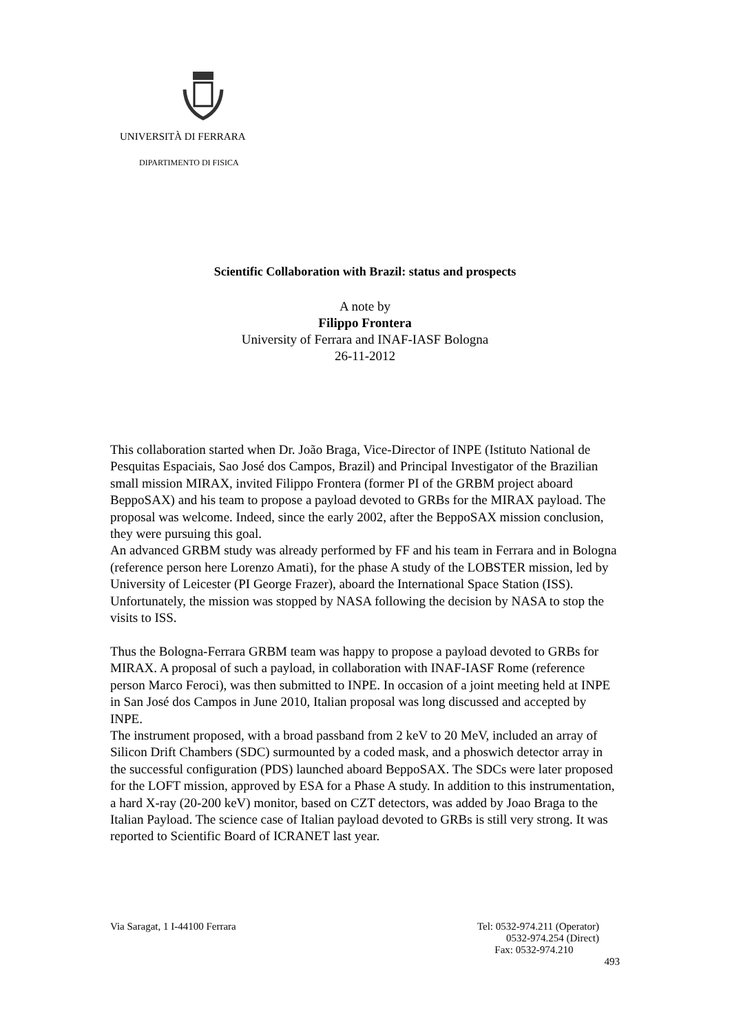UNIVERSITÀ DI FERRARA
DIPARTIMENTO DI FISICA
Scientific Collaboration with Brazil: status and prospects
A note by
Filippo Frontera
University of Ferrara and INAF-IASF Bologna
26-11-2012
This collaboration started when Dr. João Braga, Vice-Director of INPE (Istituto National de Pesquitas Espaciais, Sao José dos Campos, Brazil) and Principal Investigator of the Brazilian small mission MIRAX, invited Filippo Frontera (former PI of the GRBM project aboard BeppoSAX) and his team to propose a payload devoted to GRBs for the MIRAX payload. The proposal was welcome. Indeed, since the early 2002, after the BeppoSAX mission conclusion, they were pursuing this goal.
An advanced GRBM study was already performed by FF and his team in Ferrara and in Bologna (reference person here Lorenzo Amati), for the phase A study of the LOBSTER mission, led by University of Leicester (PI George Frazer), aboard the International Space Station (ISS). Unfortunately, the mission was stopped by NASA following the decision by NASA to stop the visits to ISS.
Thus the Bologna-Ferrara GRBM team was happy to propose a payload devoted to GRBs for MIRAX. A proposal of such a payload, in collaboration with INAF-IASF Rome (reference person Marco Feroci), was then submitted to INPE. In occasion of a joint meeting held at INPE in San José dos Campos in June 2010, Italian proposal was long discussed and accepted by INPE.
The instrument proposed, with a broad passband from 2 keV to 20 MeV, included an array of Silicon Drift Chambers (SDC) surmounted by a coded mask, and a phoswich detector array in the successful configuration (PDS) launched aboard BeppoSAX. The SDCs were later proposed for the LOFT mission, approved by ESA for a Phase A study. In addition to this instrumentation, a hard X-ray (20-200 keV) monitor, based on CZT detectors, was added by Joao Braga to the Italian Payload. The science case of Italian payload devoted to GRBs is still very strong. It was reported to Scientific Board of ICRANET last year.
Via Saragat, 1 I-44100 Ferrara Tel: 0532-974.211 (Operator)
0532-974.254 (Direct)
Fax: 0532-974.210
493